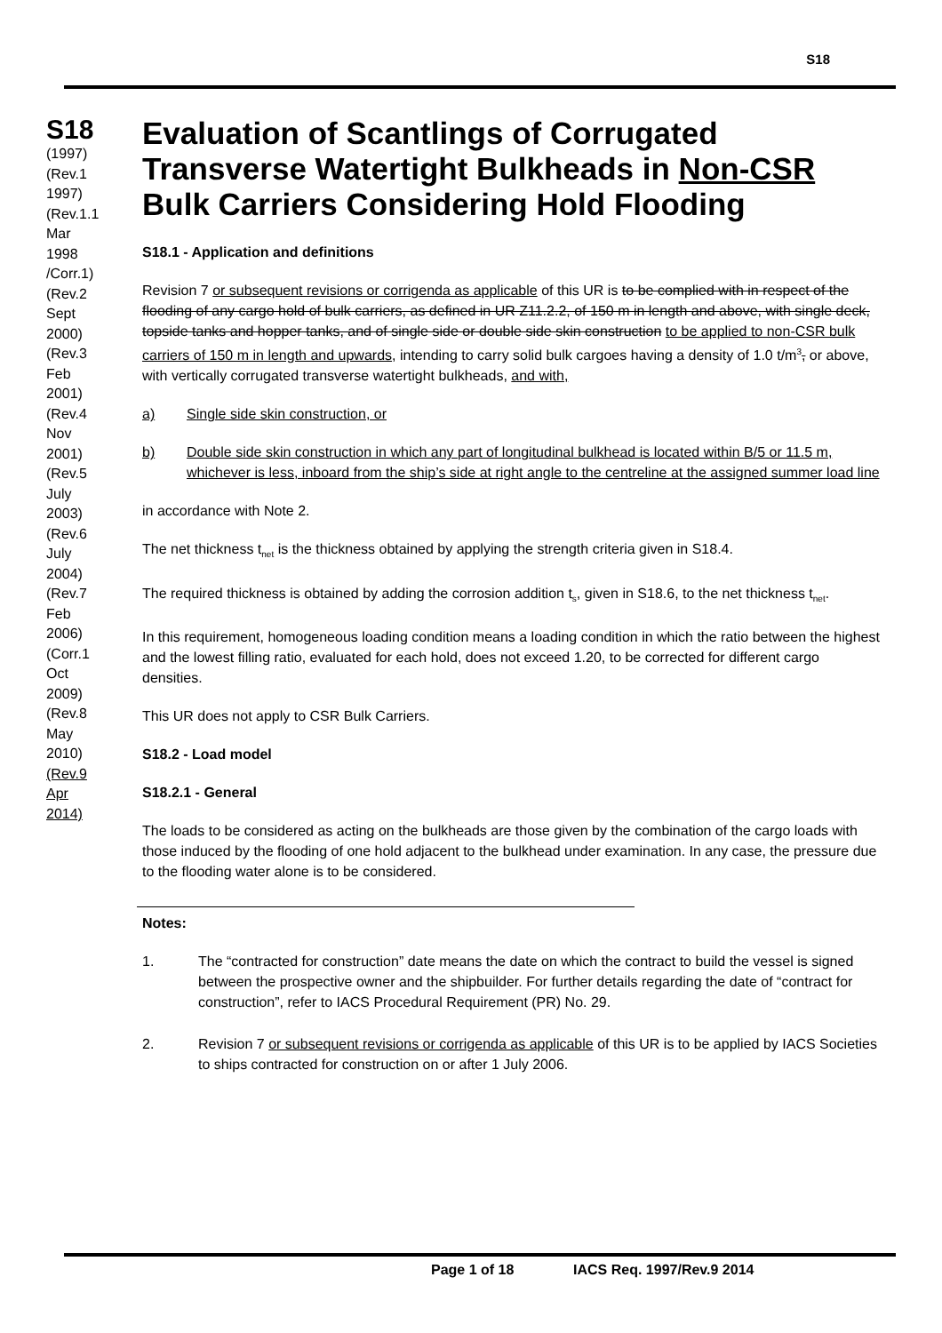S18
S18
(1997)
(Rev.1
1997)
(Rev.1.1
Mar
1998
/Corr.1)
(Rev.2
Sept
2000)
(Rev.3
Feb
2001)
(Rev.4
Nov
2001)
(Rev.5
July
2003)
(Rev.6
July
2004)
(Rev.7
Feb
2006)
(Corr.1
Oct
2009)
(Rev.8
May
2010)
(Rev.9
Apr
2014)
Evaluation of Scantlings of Corrugated Transverse Watertight Bulkheads in Non-CSR Bulk Carriers Considering Hold Flooding
S18.1 - Application and definitions
Revision 7 or subsequent revisions or corrigenda as applicable of this UR is to be complied with in respect of the flooding of any cargo hold of bulk carriers, as defined in UR Z11.2.2, of 150 m in length and above, with single deck, topside tanks and hopper tanks, and of single side or double side skin construction to be applied to non-CSR bulk carriers of 150 m in length and upwards, intending to carry solid bulk cargoes having a density of 1.0 t/m<sup>3</sup>, or above, with vertically corrugated transverse watertight bulkheads, and with,
a) Single side skin construction, or
b) Double side skin construction in which any part of longitudinal bulkhead is located within B/5 or 11.5 m, whichever is less, inboard from the ship’s side at right angle to the centreline at the assigned summer load line
in accordance with Note 2.
The net thickness t<sub>net</sub> is the thickness obtained by applying the strength criteria given in S18.4.
The required thickness is obtained by adding the corrosion addition t<sub>s</sub>, given in S18.6, to the net thickness t<sub>net</sub>.
In this requirement, homogeneous loading condition means a loading condition in which the ratio between the highest and the lowest filling ratio, evaluated for each hold, does not exceed 1.20, to be corrected for different cargo densities.
This UR does not apply to CSR Bulk Carriers.
S18.2 - Load model
S18.2.1 - General
The loads to be considered as acting on the bulkheads are those given by the combination of the cargo loads with those induced by the flooding of one hold adjacent to the bulkhead under examination. In any case, the pressure due to the flooding water alone is to be considered.
Notes:
1. The “contracted for construction” date means the date on which the contract to build the vessel is signed between the prospective owner and the shipbuilder. For further details regarding the date of “contract for construction”, refer to IACS Procedural Requirement (PR) No. 29.
2. Revision 7 or subsequent revisions or corrigenda as applicable of this UR is to be applied by IACS Societies to ships contracted for construction on or after 1 July 2006.
Page 1 of 18 IACS Req. 1997/Rev.9 2014